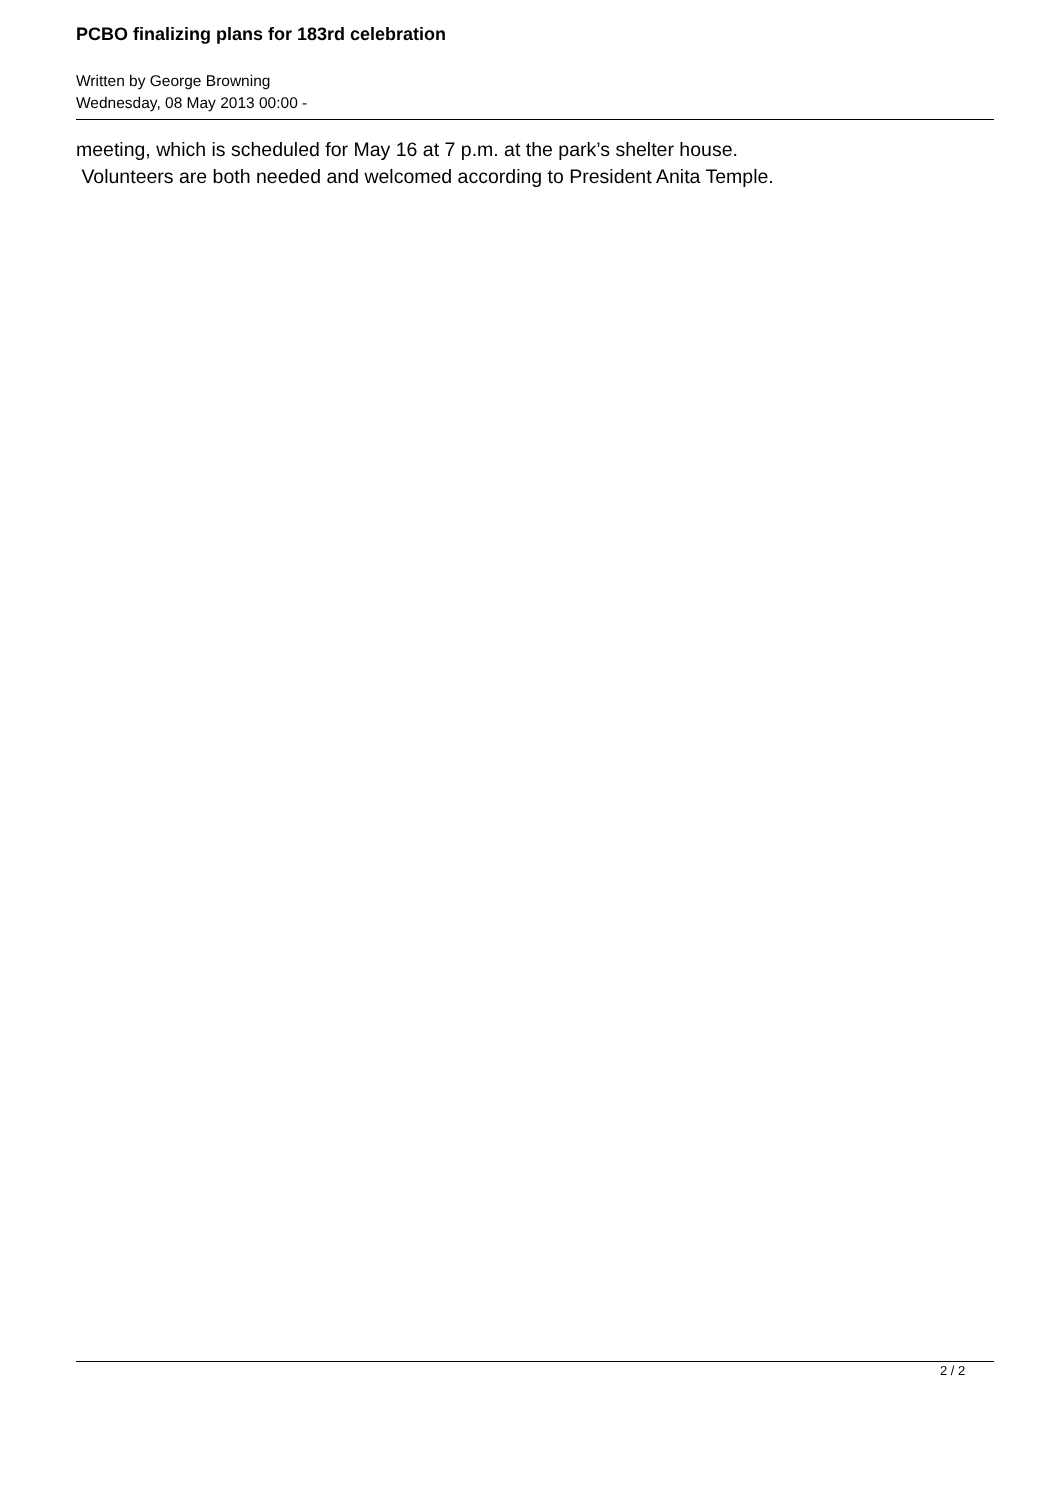PCBO finalizing plans for 183rd celebration
Written by George Browning
Wednesday, 08 May 2013 00:00 -
meeting, which is scheduled for May 16 at 7 p.m. at the park’s shelter house.
Volunteers are both needed and welcomed according to President Anita Temple.
2 / 2